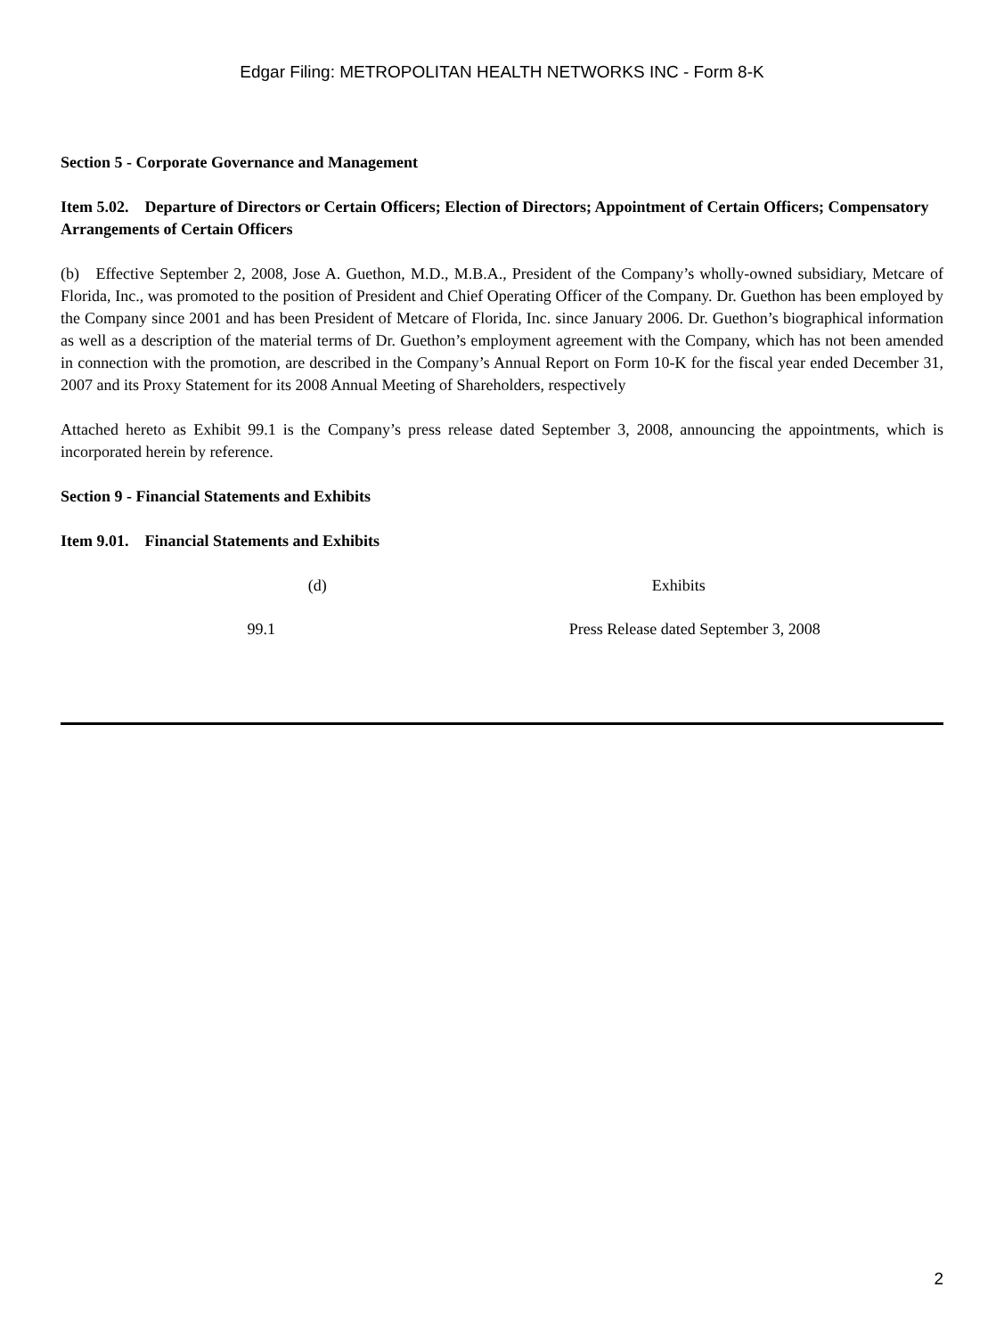Edgar Filing: METROPOLITAN HEALTH NETWORKS INC - Form 8-K
Section 5 - Corporate Governance and Management
Item 5.02. Departure of Directors or Certain Officers; Election of Directors; Appointment of Certain Officers; Compensatory Arrangements of Certain Officers
(b) Effective September 2, 2008, Jose A. Guethon, M.D., M.B.A., President of the Company’s wholly-owned subsidiary, Metcare of Florida, Inc., was promoted to the position of President and Chief Operating Officer of the Company. Dr. Guethon has been employed by the Company since 2001 and has been President of Metcare of Florida, Inc. since January 2006. Dr. Guethon’s biographical information as well as a description of the material terms of Dr. Guethon’s employment agreement with the Company, which has not been amended in connection with the promotion, are described in the Company’s Annual Report on Form 10-K for the fiscal year ended December 31, 2007 and its Proxy Statement for its 2008 Annual Meeting of Shareholders, respectively
Attached hereto as Exhibit 99.1 is the Company’s press release dated September 3, 2008, announcing the appointments, which is incorporated herein by reference.
Section 9 - Financial Statements and Exhibits
Item 9.01. Financial Statements and Exhibits
| (d) | Exhibits |
| 99.1 | Press Release dated September 3, 2008 |
2